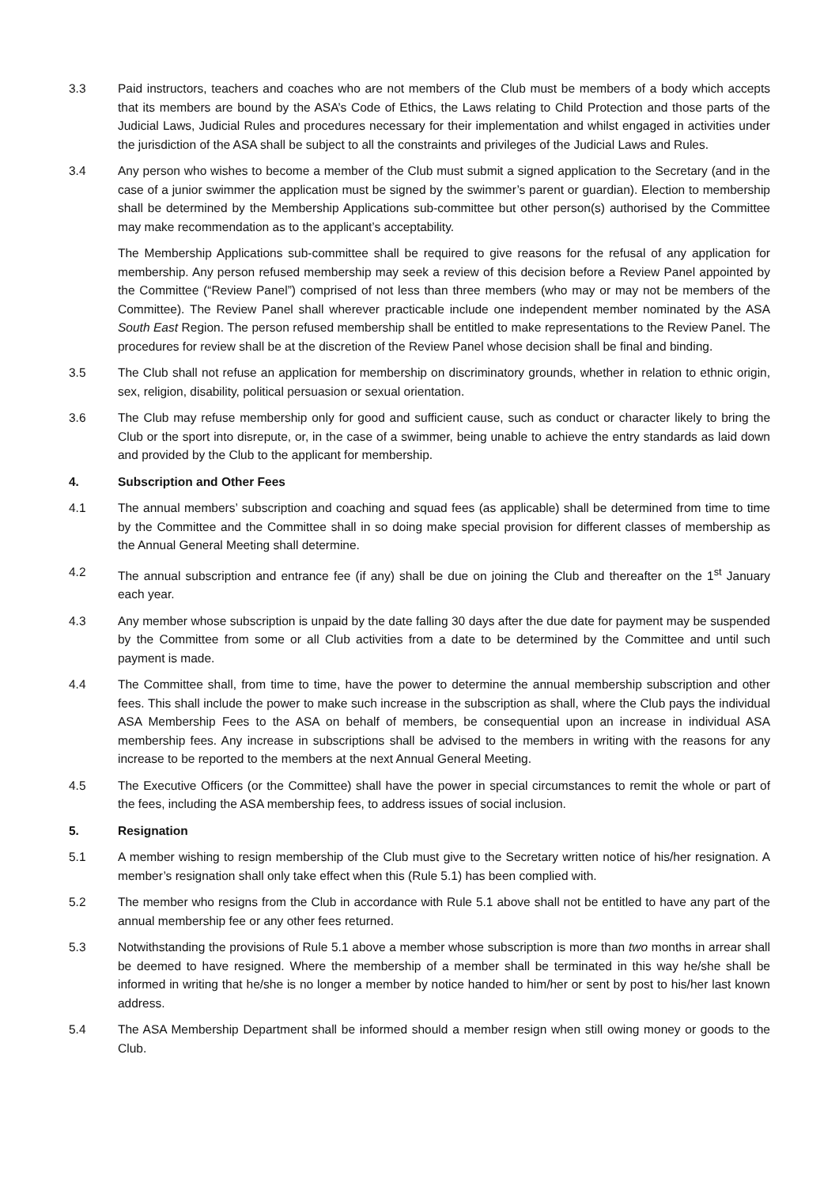3.3 Paid instructors, teachers and coaches who are not members of the Club must be members of a body which accepts that its members are bound by the ASA’s Code of Ethics, the Laws relating to Child Protection and those parts of the Judicial Laws, Judicial Rules and procedures necessary for their implementation and whilst engaged in activities under the jurisdiction of the ASA shall be subject to all the constraints and privileges of the Judicial Laws and Rules.
3.4 Any person who wishes to become a member of the Club must submit a signed application to the Secretary (and in the case of a junior swimmer the application must be signed by the swimmer’s parent or guardian). Election to membership shall be determined by the Membership Applications sub-committee but other person(s) authorised by the Committee may make recommendation as to the applicant’s acceptability.
The Membership Applications sub-committee shall be required to give reasons for the refusal of any application for membership. Any person refused membership may seek a review of this decision before a Review Panel appointed by the Committee (“Review Panel”) comprised of not less than three members (who may or may not be members of the Committee). The Review Panel shall wherever practicable include one independent member nominated by the ASA South East Region. The person refused membership shall be entitled to make representations to the Review Panel. The procedures for review shall be at the discretion of the Review Panel whose decision shall be final and binding.
3.5 The Club shall not refuse an application for membership on discriminatory grounds, whether in relation to ethnic origin, sex, religion, disability, political persuasion or sexual orientation.
3.6 The Club may refuse membership only for good and sufficient cause, such as conduct or character likely to bring the Club or the sport into disrepute, or, in the case of a swimmer, being unable to achieve the entry standards as laid down and provided by the Club to the applicant for membership.
4. Subscription and Other Fees
4.1 The annual members’ subscription and coaching and squad fees (as applicable) shall be determined from time to time by the Committee and the Committee shall in so doing make special provision for different classes of membership as the Annual General Meeting shall determine.
4.2 The annual subscription and entrance fee (if any) shall be due on joining the Club and thereafter on the 1<sup>st</sup> January each year.
4.3 Any member whose subscription is unpaid by the date falling 30 days after the due date for payment may be suspended by the Committee from some or all Club activities from a date to be determined by the Committee and until such payment is made.
4.4 The Committee shall, from time to time, have the power to determine the annual membership subscription and other fees. This shall include the power to make such increase in the subscription as shall, where the Club pays the individual ASA Membership Fees to the ASA on behalf of members, be consequential upon an increase in individual ASA membership fees. Any increase in subscriptions shall be advised to the members in writing with the reasons for any increase to be reported to the members at the next Annual General Meeting.
4.5 The Executive Officers (or the Committee) shall have the power in special circumstances to remit the whole or part of the fees, including the ASA membership fees, to address issues of social inclusion.
5. Resignation
5.1 A member wishing to resign membership of the Club must give to the Secretary written notice of his/her resignation. A member’s resignation shall only take effect when this (Rule 5.1) has been complied with.
5.2 The member who resigns from the Club in accordance with Rule 5.1 above shall not be entitled to have any part of the annual membership fee or any other fees returned.
5.3 Notwithstanding the provisions of Rule 5.1 above a member whose subscription is more than two months in arrear shall be deemed to have resigned. Where the membership of a member shall be terminated in this way he/she shall be informed in writing that he/she is no longer a member by notice handed to him/her or sent by post to his/her last known address.
5.4 The ASA Membership Department shall be informed should a member resign when still owing money or goods to the Club.